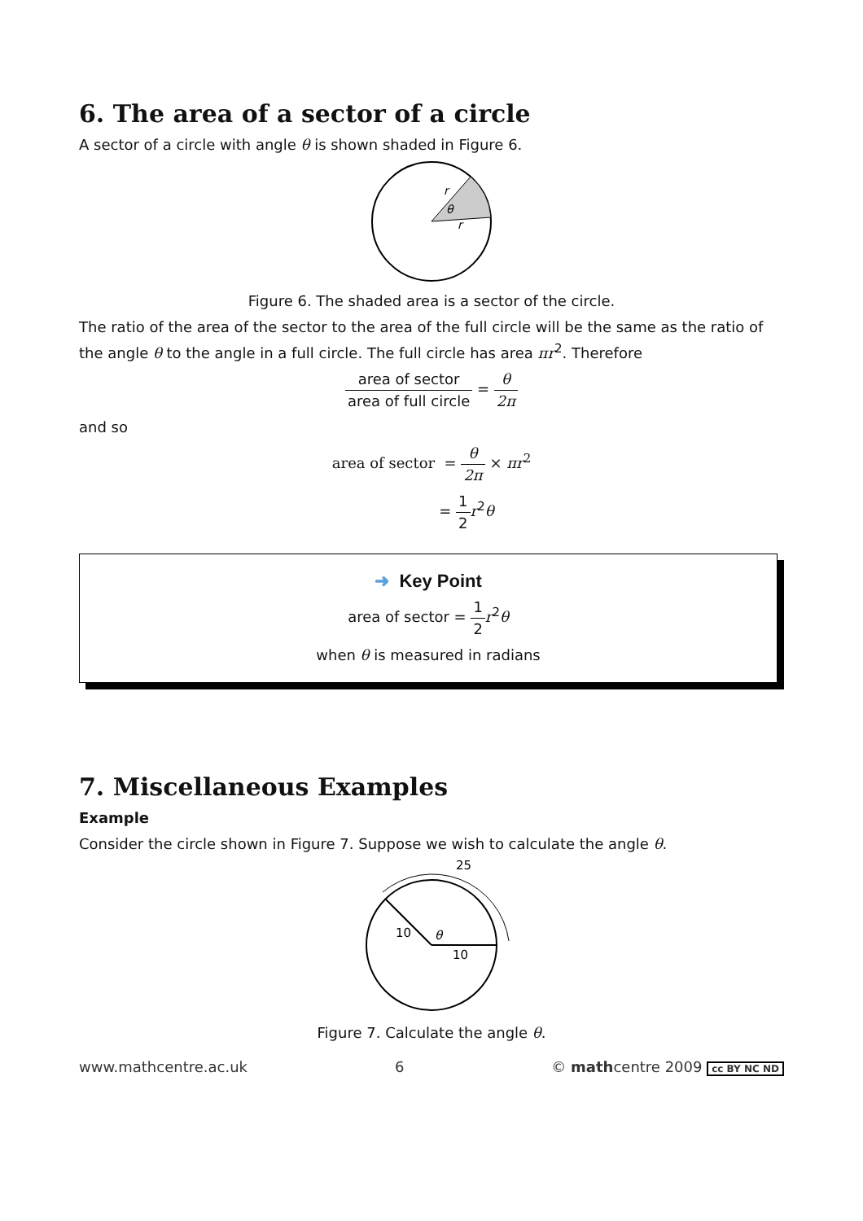6. The area of a sector of a circle
A sector of a circle with angle θ is shown shaded in Figure 6.
r
θ
r
Figure 6. The shaded area is a sector of the circle.
The ratio of the area of the sector to the area of the full circle will be the same as the ratio of the angle θ to the angle in a full circle. The full circle has area πr<sup>2</sup>. Therefore
area of sector area of full circle = θ 2π
and so
area of sector = θ 2π × πr<sup>2</sup>
= 1 2 r<sup>2</sup>θ
➜ Key Point
area of sector = 1 2 r<sup>2</sup>θ
when θ is measured in radians
7. Miscellaneous Examples
Example
Consider the circle shown in Figure 7. Suppose we wish to calculate the angle θ.
25
10
θ
10
Figure 7. Calculate the angle θ.
www.mathcentre.ac.uk 6 © mathcentre 2009 cc BY NC ND